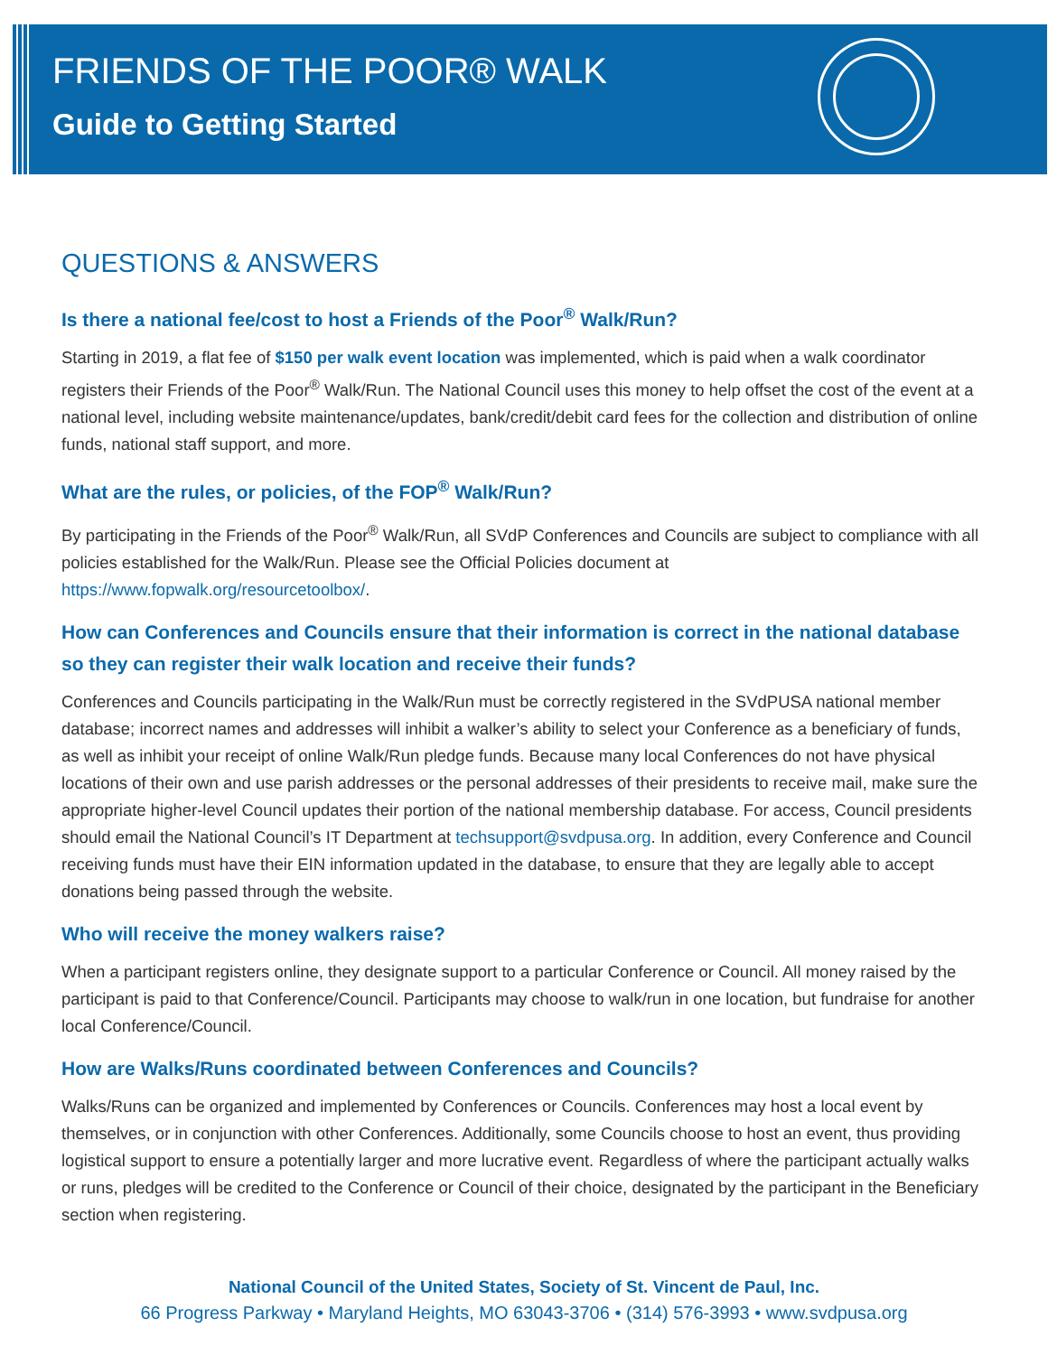FRIENDS OF THE POOR® WALK
Guide to Getting Started
QUESTIONS & ANSWERS
Is there a national fee/cost to host a Friends of the Poor<sup>®</sup> Walk/Run?
Starting in 2019, a flat fee of $150 per walk event location was implemented, which is paid when a walk coordinator registers their Friends of the Poor<sup>®</sup> Walk/Run. The National Council uses this money to help offset the cost of the event at a national level, including website maintenance/updates, bank/credit/debit card fees for the collection and distribution of online funds, national staff support, and more.
What are the rules, or policies, of the FOP<sup>®</sup> Walk/Run?
By participating in the Friends of the Poor<sup>®</sup> Walk/Run, all SVdP Conferences and Councils are subject to compliance with all policies established for the Walk/Run. Please see the Official Policies document at https://www.fopwalk.org/resourcetoolbox/.
How can Conferences and Councils ensure that their information is correct in the national database so they can register their walk location and receive their funds?
Conferences and Councils participating in the Walk/Run must be correctly registered in the SVdPUSA national member database; incorrect names and addresses will inhibit a walker’s ability to select your Conference as a beneficiary of funds, as well as inhibit your receipt of online Walk/Run pledge funds. Because many local Conferences do not have physical locations of their own and use parish addresses or the personal addresses of their presidents to receive mail, make sure the appropriate higher-level Council updates their portion of the national membership database. For access, Council presidents should email the National Council’s IT Department at techsupport@svdpusa.org. In addition, every Conference and Council receiving funds must have their EIN information updated in the database, to ensure that they are legally able to accept donations being passed through the website.
Who will receive the money walkers raise?
When a participant registers online, they designate support to a particular Conference or Council. All money raised by the participant is paid to that Conference/Council. Participants may choose to walk/run in one location, but fundraise for another local Conference/Council.
How are Walks/Runs coordinated between Conferences and Councils?
Walks/Runs can be organized and implemented by Conferences or Councils. Conferences may host a local event by themselves, or in conjunction with other Conferences. Additionally, some Councils choose to host an event, thus providing logistical support to ensure a potentially larger and more lucrative event. Regardless of where the participant actually walks or runs, pledges will be credited to the Conference or Council of their choice, designated by the participant in the Beneficiary section when registering.
National Council of the United States, Society of St. Vincent de Paul, Inc.
66 Progress Parkway • Maryland Heights, MO 63043-3706 • (314) 576-3993 • www.svdpusa.org